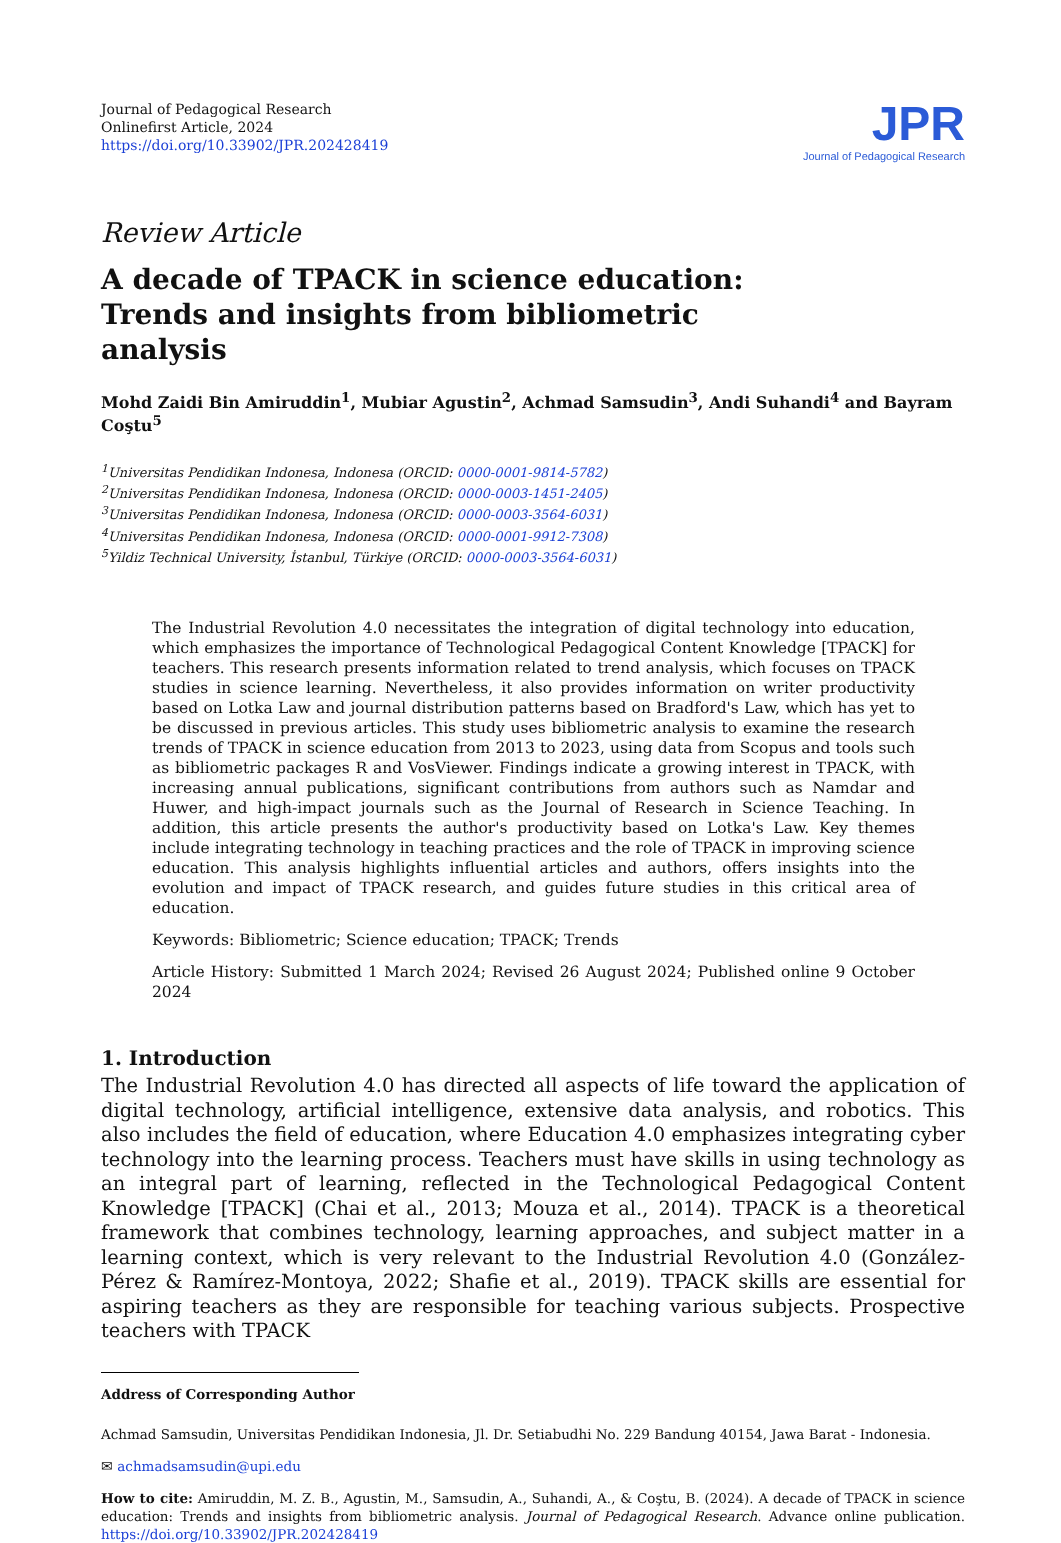Journal of Pedagogical Research
Onlinefirst Article, 2024
https://doi.org/10.33902/JPR.202428419
JPR
Journal of Pedagogical Research
Review Article
A decade of TPACK in science education: Trends and insights from bibliometric analysis
Mohd Zaidi Bin Amiruddin<sup>1</sup>, Mubiar Agustin<sup>2</sup>, Achmad Samsudin<sup>3</sup>, Andi Suhandi<sup>4</sup> and Bayram Coştu<sup>5</sup>
<sup>1</sup> Universitas Pendidikan Indonesa, Indonesa (ORCID: 0000-0001-9814-5782)
<sup>2</sup> Universitas Pendidikan Indonesa, Indonesa (ORCID: 0000-0003-1451-2405)
<sup>3</sup> Universitas Pendidikan Indonesa, Indonesa (ORCID: 0000-0003-3564-6031)
<sup>4</sup> Universitas Pendidikan Indonesa, Indonesa (ORCID: 0000-0001-9912-7308)
<sup>5</sup> Yildiz Technical University, İstanbul, Türkiye (ORCID: 0000-0003-3564-6031)
The Industrial Revolution 4.0 necessitates the integration of digital technology into education, which emphasizes the importance of Technological Pedagogical Content Knowledge [TPACK] for teachers. This research presents information related to trend analysis, which focuses on TPACK studies in science learning. Nevertheless, it also provides information on writer productivity based on Lotka Law and journal distribution patterns based on Bradford's Law, which has yet to be discussed in previous articles. This study uses bibliometric analysis to examine the research trends of TPACK in science education from 2013 to 2023, using data from Scopus and tools such as bibliometric packages R and VosViewer. Findings indicate a growing interest in TPACK, with increasing annual publications, significant contributions from authors such as Namdar and Huwer, and high-impact journals such as the Journal of Research in Science Teaching. In addition, this article presents the author's productivity based on Lotka's Law. Key themes include integrating technology in teaching practices and the role of TPACK in improving science education. This analysis highlights influential articles and authors, offers insights into the evolution and impact of TPACK research, and guides future studies in this critical area of education.
Keywords: Bibliometric; Science education; TPACK; Trends
Article History: Submitted 1 March 2024; Revised 26 August 2024; Published online 9 October 2024
1. Introduction
The Industrial Revolution 4.0 has directed all aspects of life toward the application of digital technology, artificial intelligence, extensive data analysis, and robotics. This also includes the field of education, where Education 4.0 emphasizes integrating cyber technology into the learning process. Teachers must have skills in using technology as an integral part of learning, reflected in the Technological Pedagogical Content Knowledge [TPACK] (Chai et al., 2013; Mouza et al., 2014). TPACK is a theoretical framework that combines technology, learning approaches, and subject matter in a learning context, which is very relevant to the Industrial Revolution 4.0 (González-Pérez & Ramírez-Montoya, 2022; Shafie et al., 2019). TPACK skills are essential for aspiring teachers as they are responsible for teaching various subjects. Prospective teachers with TPACK
Address of Corresponding Author
Achmad Samsudin, Universitas Pendidikan Indonesia, Jl. Dr. Setiabudhi No. 229 Bandung 40154, Jawa Barat - Indonesia.
✉ achmadsamsudin@upi.edu
How to cite: Amiruddin, M. Z. B., Agustin, M., Samsudin, A., Suhandi, A., & Coştu, B. (2024). A decade of TPACK in science education: Trends and insights from bibliometric analysis. Journal of Pedagogical Research. Advance online publication. https://doi.org/10.33902/JPR.202428419